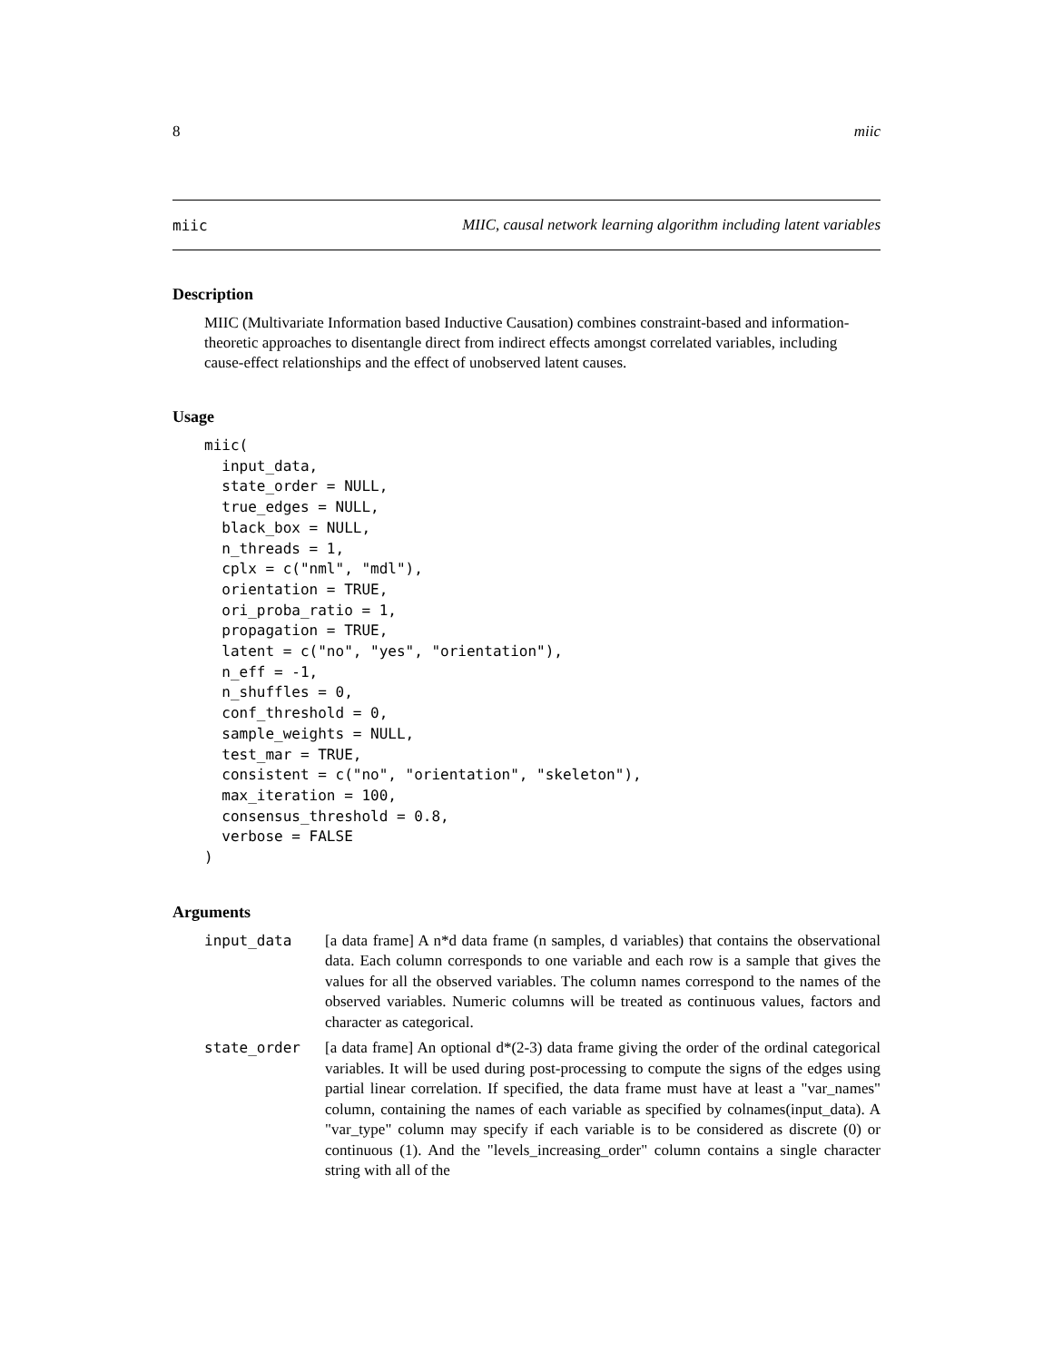8 miic
miic MIIC, causal network learning algorithm including latent variables
Description
MIIC (Multivariate Information based Inductive Causation) combines constraint-based and information-theoretic approaches to disentangle direct from indirect effects amongst correlated variables, including cause-effect relationships and the effect of unobserved latent causes.
Usage
miic(
  input_data,
  state_order = NULL,
  true_edges = NULL,
  black_box = NULL,
  n_threads = 1,
  cplx = c("nml", "mdl"),
  orientation = TRUE,
  ori_proba_ratio = 1,
  propagation = TRUE,
  latent = c("no", "yes", "orientation"),
  n_eff = -1,
  n_shuffles = 0,
  conf_threshold = 0,
  sample_weights = NULL,
  test_mar = TRUE,
  consistent = c("no", "orientation", "skeleton"),
  max_iteration = 100,
  consensus_threshold = 0.8,
  verbose = FALSE
)
Arguments
input_data [a data frame] A n*d data frame (n samples, d variables) that contains the observational data. Each column corresponds to one variable and each row is a sample that gives the values for all the observed variables. The column names correspond to the names of the observed variables. Numeric columns will be treated as continuous values, factors and character as categorical.
state_order [a data frame] An optional d*(2-3) data frame giving the order of the ordinal categorical variables. It will be used during post-processing to compute the signs of the edges using partial linear correlation. If specified, the data frame must have at least a "var_names" column, containing the names of each variable as specified by colnames(input_data). A "var_type" column may specify if each variable is to be considered as discrete (0) or continuous (1). And the "levels_increasing_order" column contains a single character string with all of the